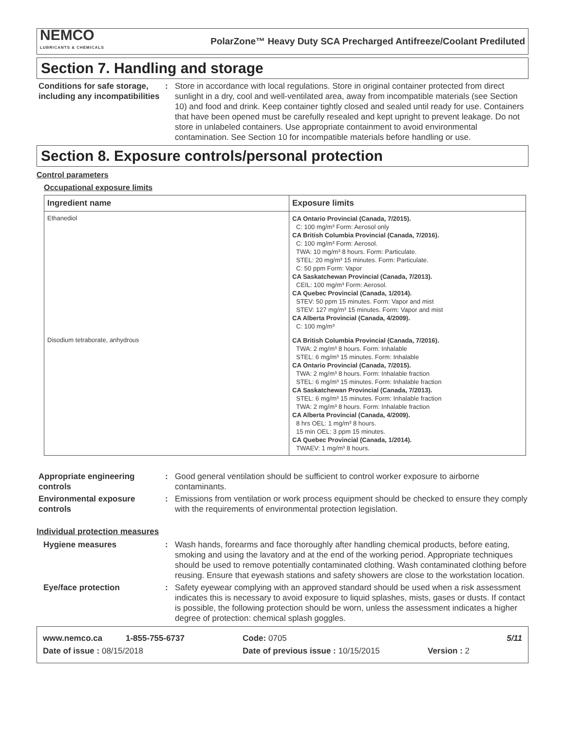NEMCO
LUBRICANTS & CHEMICALS
PolarZone™ Heavy Duty SCA Precharged Antifreeze/Coolant Prediluted
Section 7. Handling and storage
Conditions for safe storage, including any incompatibilities
: Store in accordance with local regulations. Store in original container protected from direct sunlight in a dry, cool and well-ventilated area, away from incompatible materials (see Section 10) and food and drink. Keep container tightly closed and sealed until ready for use. Containers that have been opened must be carefully resealed and kept upright to prevent leakage. Do not store in unlabeled containers. Use appropriate containment to avoid environmental contamination. See Section 10 for incompatible materials before handling or use.
Section 8. Exposure controls/personal protection
Control parameters
Occupational exposure limits
| Ingredient name | Exposure limits |
| --- | --- |
| Ethanediol | CA Ontario Provincial (Canada, 7/2015). C: 100 mg/m³ Form: Aerosol only CA British Columbia Provincial (Canada, 7/2016). C: 100 mg/m³ Form: Aerosol. TWA: 10 mg/m³ 8 hours. Form: Particulate. STEL: 20 mg/m³ 15 minutes. Form: Particulate. C: 50 ppm Form: Vapor CA Saskatchewan Provincial (Canada, 7/2013). CEIL: 100 mg/m³ Form: Aerosol. CA Quebec Provincial (Canada, 1/2014). STEV: 50 ppm 15 minutes. Form: Vapor and mist STEV: 127 mg/m³ 15 minutes. Form: Vapor and mist CA Alberta Provincial (Canada, 4/2009). C: 100 mg/m³ |
| Disodium tetraborate, anhydrous | CA British Columbia Provincial (Canada, 7/2016). TWA: 2 mg/m³ 8 hours. Form: Inhalable STEL: 6 mg/m³ 15 minutes. Form: Inhalable CA Ontario Provincial (Canada, 7/2015). TWA: 2 mg/m³ 8 hours. Form: Inhalable fraction STEL: 6 mg/m³ 15 minutes. Form: Inhalable fraction CA Saskatchewan Provincial (Canada, 7/2013). STEL: 6 mg/m³ 15 minutes. Form: Inhalable fraction TWA: 2 mg/m³ 8 hours. Form: Inhalable fraction CA Alberta Provincial (Canada, 4/2009). 8 hrs OEL: 1 mg/m³ 8 hours. 15 min OEL: 3 ppm 15 minutes. CA Quebec Provincial (Canada, 1/2014). TWAEV: 1 mg/m³ 8 hours. |
Appropriate engineering controls
: Good general ventilation should be sufficient to control worker exposure to airborne contaminants.
Environmental exposure controls
: Emissions from ventilation or work process equipment should be checked to ensure they comply with the requirements of environmental protection legislation.
Individual protection measures
Hygiene measures : Wash hands, forearms and face thoroughly after handling chemical products, before eating, smoking and using the lavatory and at the end of the working period. Appropriate techniques should be used to remove potentially contaminated clothing. Wash contaminated clothing before reusing. Ensure that eyewash stations and safety showers are close to the workstation location.
Eye/face protection : Safety eyewear complying with an approved standard should be used when a risk assessment indicates this is necessary to avoid exposure to liquid splashes, mists, gases or dusts. If contact is possible, the following protection should be worn, unless the assessment indicates a higher degree of protection: chemical splash goggles.
www.nemco.ca 1-855-755-6737 Code: 0705 5/11
Date of issue : 08/15/2018 Date of previous issue : 10/15/2015 Version : 2